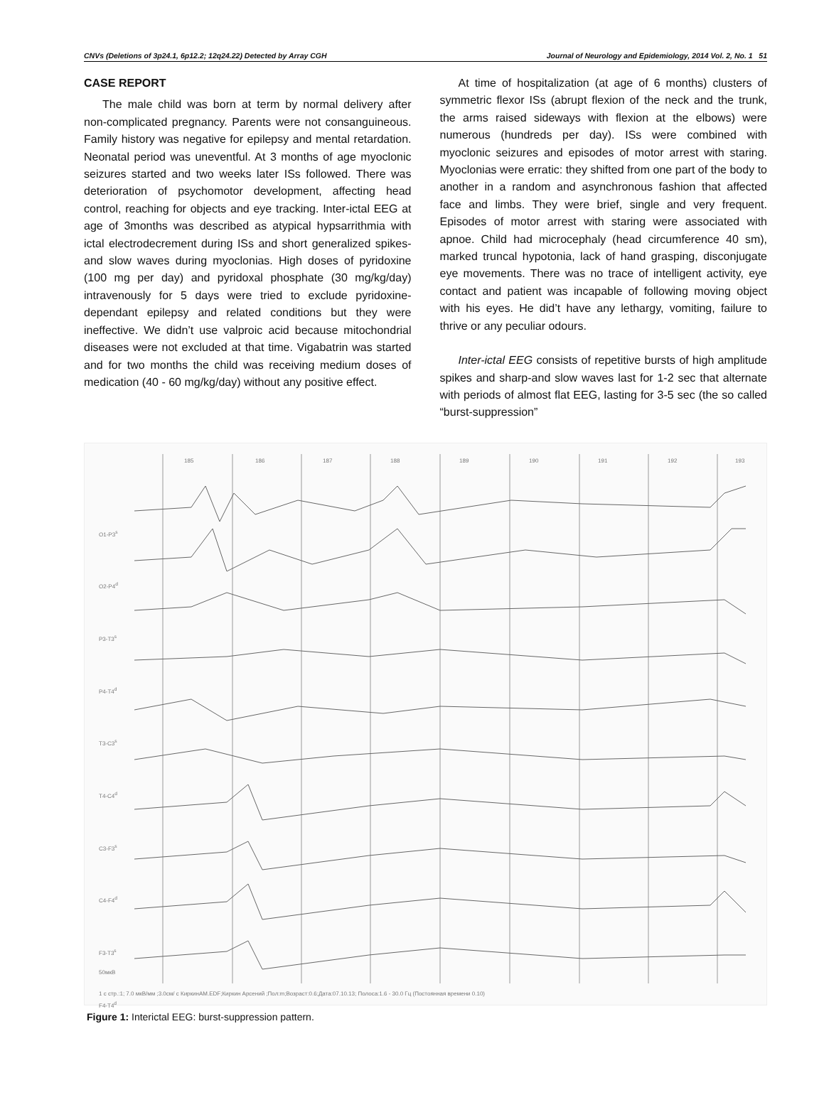CNVs (Deletions of 3p24.1, 6p12.2; 12q24.22) Detected by Array CGH Journal of Neurology and Epidemiology, 2014 Vol. 2, No. 1 51
CASE REPORT
The male child was born at term by normal delivery after non-complicated pregnancy. Parents were not consanguineous. Family history was negative for epilepsy and mental retardation. Neonatal period was uneventful. At 3 months of age myoclonic seizures started and two weeks later ISs followed. There was deterioration of psychomotor development, affecting head control, reaching for objects and eye tracking. Inter-ictal EEG at age of 3months was described as atypical hypsarrithmia with ictal electrodecrement during ISs and short generalized spikes-and slow waves during myoclonias. High doses of pyridoxine (100 mg per day) and pyridoxal phosphate (30 mg/kg/day) intravenously for 5 days were tried to exclude pyridoxine-dependant epilepsy and related conditions but they were ineffective. We didn’t use valproic acid because mitochondrial diseases were not excluded at that time. Vigabatrin was started and for two months the child was receiving medium doses of medication (40 - 60 mg/kg/day) without any positive effect.
At time of hospitalization (at age of 6 months) clusters of symmetric flexor ISs (abrupt flexion of the neck and the trunk, the arms raised sideways with flexion at the elbows) were numerous (hundreds per day). ISs were combined with myoclonic seizures and episodes of motor arrest with staring. Myoclonias were erratic: they shifted from one part of the body to another in a random and asynchronous fashion that affected face and limbs. They were brief, single and very frequent. Episodes of motor arrest with staring were associated with apnoe. Child had microcephaly (head circumference 40 sm), marked truncal hypotonia, lack of hand grasping, disconjugate eye movements. There was no trace of intelligent activity, eye contact and patient was incapable of following moving object with his eyes. He did’t have any lethargy, vomiting, failure to thrive or any peculiar odours.
Inter-ictal EEG consists of repetitive bursts of high amplitude spikes and sharp-and slow waves last for 1-2 sec that alternate with periods of almost flat EEG, lasting for 3-5 sec (the so called “burst-suppression”
185 186 187 188 189 190 191 192 193
O1-P3<sup>s</sup>
O2-P4<sup>d</sup>
P3-T3<sup>s</sup>
P4-T4<sup>d</sup>
T3-C3<sup>s</sup>
T4-C4<sup>d</sup>
C3-F3<sup>s</sup>
C4-F4<sup>d</sup>
F3-T3<sup>s</sup>
F4-T4<sup>d</sup>
50мкВ
1 с стр.:1; 7.0 мкВ/мм ;3.0см/ с КиркинАМ.EDF;Киркин Арсений ;Пол:m;Возраст:0.6;Дата:07.10.13; Полоса:1.6 - 30.0 Гц (Постоянная времени 0.10)
Figure 1: Interictal EEG: burst-suppression pattern.